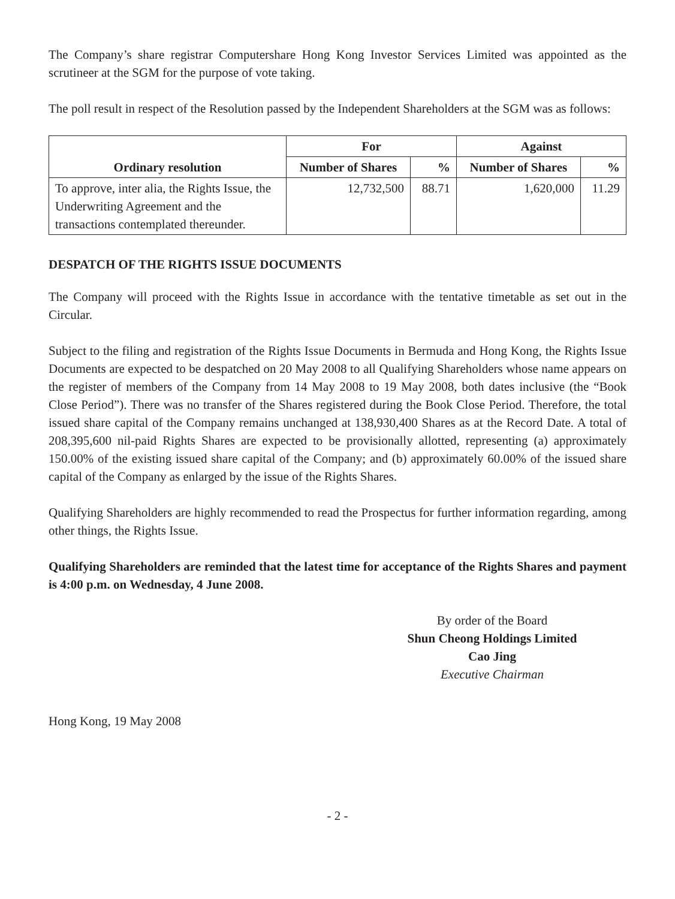The Company’s share registrar Computershare Hong Kong Investor Services Limited was appointed as the scrutineer at the SGM for the purpose of vote taking.
The poll result in respect of the Resolution passed by the Independent Shareholders at the SGM was as follows:
| Ordinary resolution | For | | Against | |
| --- | --- | --- | --- | --- |
| | Number of Shares | % | Number of Shares | % |
| To approve, inter alia, the Rights Issue, the Underwriting Agreement and the transactions contemplated thereunder. | 12,732,500 | 88.71 | 1,620,000 | 11.29 |
DESPATCH OF THE RIGHTS ISSUE DOCUMENTS
The Company will proceed with the Rights Issue in accordance with the tentative timetable as set out in the Circular.
Subject to the filing and registration of the Rights Issue Documents in Bermuda and Hong Kong, the Rights Issue Documents are expected to be despatched on 20 May 2008 to all Qualifying Shareholders whose name appears on the register of members of the Company from 14 May 2008 to 19 May 2008, both dates inclusive (the “Book Close Period”). There was no transfer of the Shares registered during the Book Close Period. Therefore, the total issued share capital of the Company remains unchanged at 138,930,400 Shares as at the Record Date. A total of 208,395,600 nil-paid Rights Shares are expected to be provisionally allotted, representing (a) approximately 150.00% of the existing issued share capital of the Company; and (b) approximately 60.00% of the issued share capital of the Company as enlarged by the issue of the Rights Shares.
Qualifying Shareholders are highly recommended to read the Prospectus for further information regarding, among other things, the Rights Issue.
Qualifying Shareholders are reminded that the latest time for acceptance of the Rights Shares and payment is 4:00 p.m. on Wednesday, 4 June 2008.
By order of the Board
Shun Cheong Holdings Limited
Cao Jing
Executive Chairman
Hong Kong, 19 May 2008
- 2 -